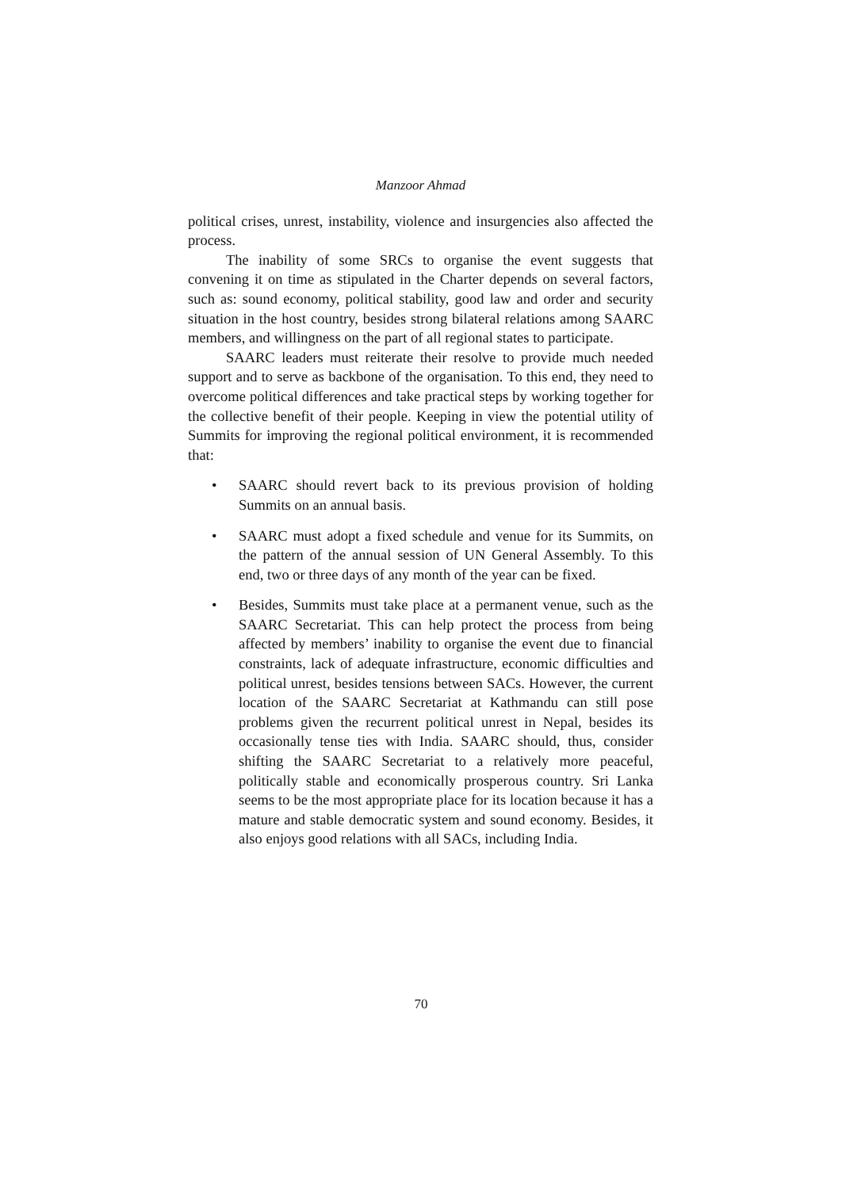Manzoor Ahmad
political crises, unrest, instability, violence and insurgencies also affected the process.
The inability of some SRCs to organise the event suggests that convening it on time as stipulated in the Charter depends on several factors, such as: sound economy, political stability, good law and order and security situation in the host country, besides strong bilateral relations among SAARC members, and willingness on the part of all regional states to participate.
SAARC leaders must reiterate their resolve to provide much needed support and to serve as backbone of the organisation. To this end, they need to overcome political differences and take practical steps by working together for the collective benefit of their people. Keeping in view the potential utility of Summits for improving the regional political environment, it is recommended that:
• SAARC should revert back to its previous provision of holding Summits on an annual basis.
• SAARC must adopt a fixed schedule and venue for its Summits, on the pattern of the annual session of UN General Assembly. To this end, two or three days of any month of the year can be fixed.
• Besides, Summits must take place at a permanent venue, such as the SAARC Secretariat. This can help protect the process from being affected by members’ inability to organise the event due to financial constraints, lack of adequate infrastructure, economic difficulties and political unrest, besides tensions between SACs. However, the current location of the SAARC Secretariat at Kathmandu can still pose problems given the recurrent political unrest in Nepal, besides its occasionally tense ties with India. SAARC should, thus, consider shifting the SAARC Secretariat to a relatively more peaceful, politically stable and economically prosperous country. Sri Lanka seems to be the most appropriate place for its location because it has a mature and stable democratic system and sound economy. Besides, it also enjoys good relations with all SACs, including India.
70